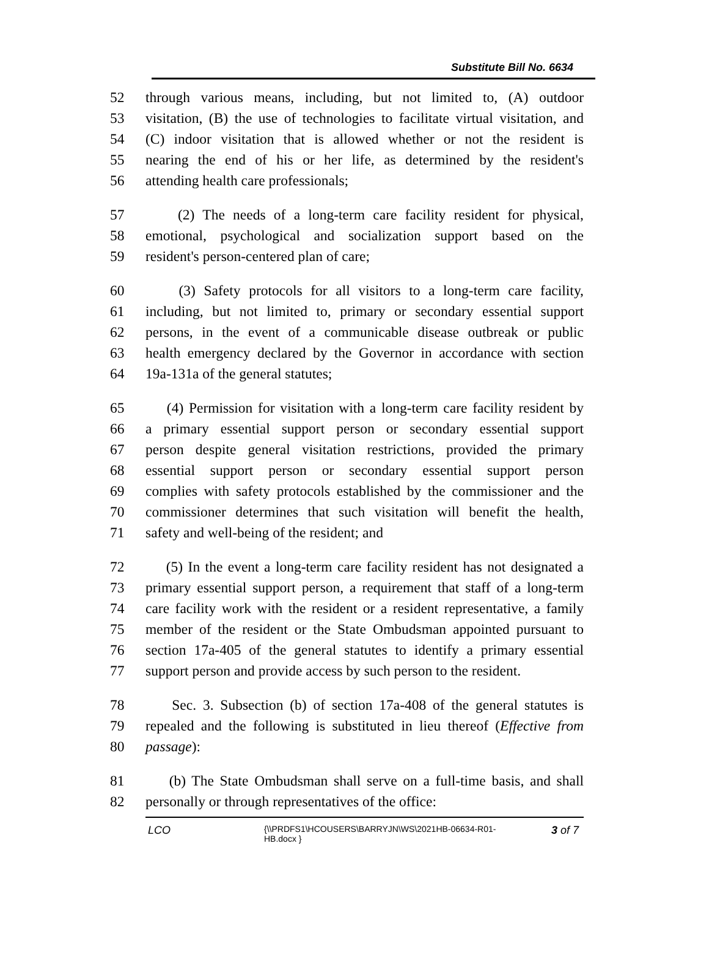Substitute Bill No. 6634
52 through various means, including, but not limited to, (A) outdoor
53 visitation, (B) the use of technologies to facilitate virtual visitation, and
54 (C) indoor visitation that is allowed whether or not the resident is
55 nearing the end of his or her life, as determined by the resident's
56 attending health care professionals;
57 (2) The needs of a long-term care facility resident for physical,
58 emotional, psychological and socialization support based on the
59 resident's person-centered plan of care;
60 (3) Safety protocols for all visitors to a long-term care facility,
61 including, but not limited to, primary or secondary essential support
62 persons, in the event of a communicable disease outbreak or public
63 health emergency declared by the Governor in accordance with section
64 19a-131a of the general statutes;
65 (4) Permission for visitation with a long-term care facility resident by
66 a primary essential support person or secondary essential support
67 person despite general visitation restrictions, provided the primary
68 essential support person or secondary essential support person
69 complies with safety protocols established by the commissioner and the
70 commissioner determines that such visitation will benefit the health,
71 safety and well-being of the resident; and
72 (5) In the event a long-term care facility resident has not designated a
73 primary essential support person, a requirement that staff of a long-term
74 care facility work with the resident or a resident representative, a family
75 member of the resident or the State Ombudsman appointed pursuant to
76 section 17a-405 of the general statutes to identify a primary essential
77 support person and provide access by such person to the resident.
78 Sec. 3. Subsection (b) of section 17a-408 of the general statutes is
79 repealed and the following is substituted in lieu thereof (Effective from
80 passage):
81 (b) The State Ombudsman shall serve on a full-time basis, and shall
82 personally or through representatives of the office:
LCO {\\PRDFS1\HCOUSERS\BARRYJN\WS\2021HB-06634-R01-HB.docx } 3 of 7